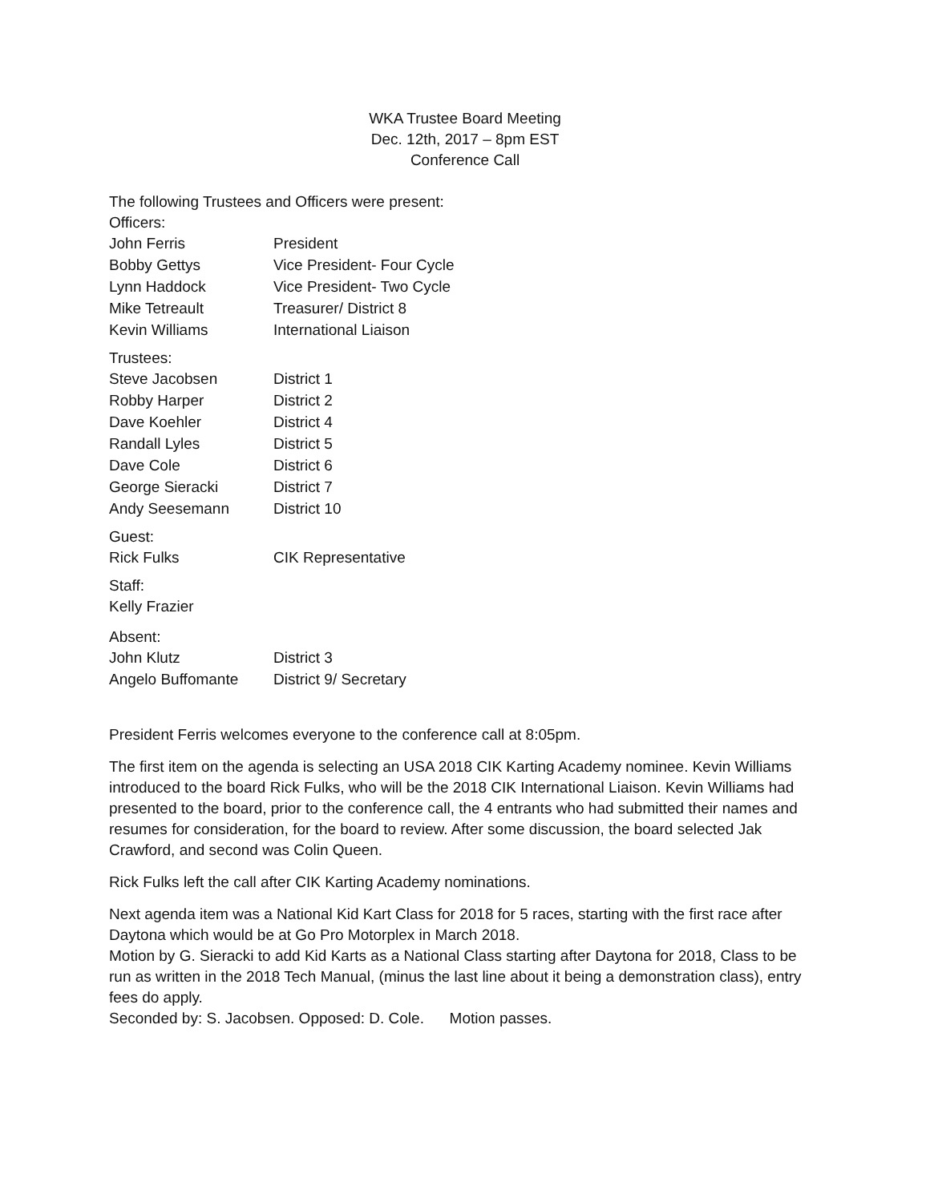WKA Trustee Board Meeting
Dec. 12th, 2017 – 8pm EST
Conference Call
The following Trustees and Officers were present:
Officers:
| John Ferris | President |
| Bobby Gettys | Vice President- Four Cycle |
| Lynn Haddock | Vice President- Two Cycle |
| Mike Tetreault | Treasurer/ District 8 |
| Kevin Williams | International Liaison |
Trustees:
| Steve Jacobsen | District 1 |
| Robby Harper | District 2 |
| Dave Koehler | District 4 |
| Randall Lyles | District 5 |
| Dave Cole | District 6 |
| George Sieracki | District 7 |
| Andy Seesemann | District 10 |
Guest:
| Rick Fulks | CIK Representative |
Staff:
Kelly Frazier
Absent:
| John Klutz | District 3 |
| Angelo Buffomante | District 9/ Secretary |
President Ferris welcomes everyone to the conference call at 8:05pm.
The first item on the agenda is selecting an USA 2018 CIK Karting Academy nominee. Kevin Williams introduced to the board Rick Fulks, who will be the 2018 CIK International Liaison. Kevin Williams had presented to the board, prior to the conference call, the 4 entrants who had submitted their names and resumes for consideration, for the board to review. After some discussion, the board selected Jak Crawford, and second was Colin Queen.
Rick Fulks left the call after CIK Karting Academy nominations.
Next agenda item was a National Kid Kart Class for 2018 for 5 races, starting with the first race after Daytona which would be at Go Pro Motorplex in March 2018.
Motion by G. Sieracki to add Kid Karts as a National Class starting after Daytona for 2018, Class to be run as written in the 2018 Tech Manual, (minus the last line about it being a demonstration class), entry fees do apply.
Seconded by: S. Jacobsen. Opposed: D. Cole. Motion passes.